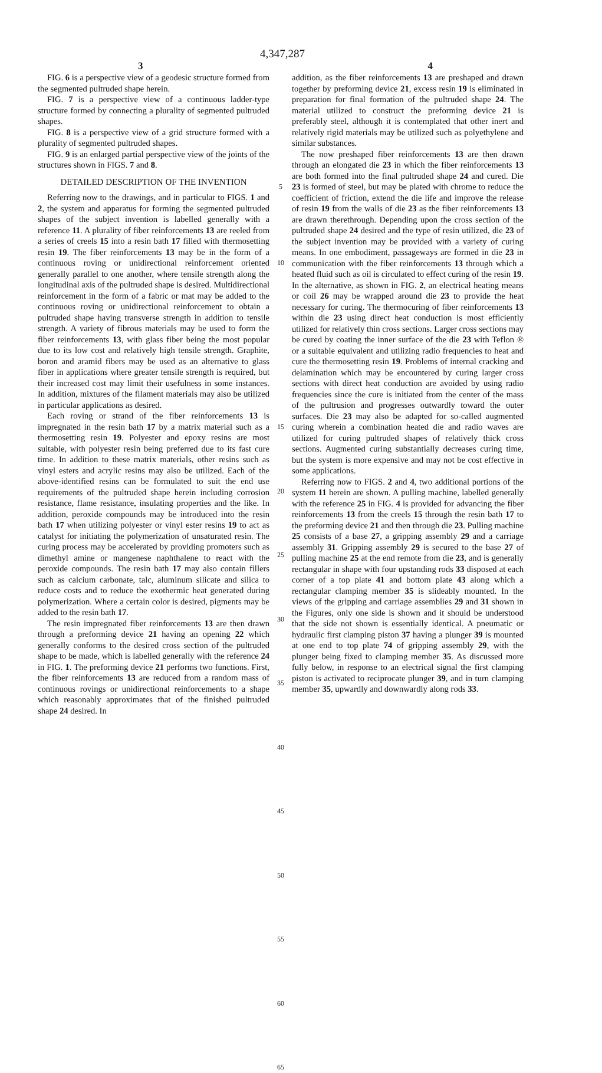4,347,287
3 4
FIG. 6 is a perspective view of a geodesic structure formed from the segmented pultruded shape herein.
FIG. 7 is a perspective view of a continuous ladder-type structure formed by connecting a plurality of segmented pultruded shapes.
FIG. 8 is a perspective view of a grid structure formed with a plurality of segmented pultruded shapes.
FIG. 9 is an enlarged partial perspective view of the joints of the structures shown in FIGS. 7 and 8.
DETAILED DESCRIPTION OF THE INVENTION
Referring now to the drawings, and in particular to FIGS. 1 and 2, the system and apparatus for forming the segmented pultruded shapes of the subject invention is labelled generally with a reference 11. A plurality of fiber reinforcements 13 are reeled from a series of creels 15 into a resin bath 17 filled with thermosetting resin 19. The fiber reinforcements 13 may be in the form of a continuous roving or unidirectional reinforcement oriented generally parallel to one another, where tensile strength along the longitudinal axis of the pultruded shape is desired. Multidirectional reinforcement in the form of a fabric or mat may be added to the continuous roving or unidirectional reinforcement to obtain a pultruded shape having transverse strength in addition to tensile strength. A variety of fibrous materials may be used to form the fiber reinforcements 13, with glass fiber being the most popular due to its low cost and relatively high tensile strength. Graphite, boron and aramid fibers may be used as an alternative to glass fiber in applications where greater tensile strength is required, but their increased cost may limit their usefulness in some instances. In addition, mixtures of the filament materials may also be utilized in particular applications as desired.
Each roving or strand of the fiber reinforcements 13 is impregnated in the resin bath 17 by a matrix material such as a thermosetting resin 19. Polyester and epoxy resins are most suitable, with polyester resin being preferred due to its fast cure time. In addition to these matrix materials, other resins such as vinyl esters and acrylic resins may also be utilized. Each of the above-identified resins can be formulated to suit the end use requirements of the pultruded shape herein including corrosion resistance, flame resistance, insulating properties and the like. In addition, peroxide compounds may be introduced into the resin bath 17 when utilizing polyester or vinyl ester resins 19 to act as catalyst for initiating the polymerization of unsaturated resin. The curing process may be accelerated by providing promoters such as dimethyl amine or mangenese naphthalene to react with the peroxide compounds. The resin bath 17 may also contain fillers such as calcium carbonate, talc, aluminum silicate and silica to reduce costs and to reduce the exothermic heat generated during polymerization. Where a certain color is desired, pigments may be added to the resin bath 17.
The resin impregnated fiber reinforcements 13 are then drawn through a preforming device 21 having an opening 22 which generally conforms to the desired cross section of the pultruded shape to be made, which is labelled generally with the reference 24 in FIG. 1. The preforming device 21 performs two functions. First, the fiber reinforcements 13 are reduced from a random mass of continuous rovings or unidirectional reinforcements to a shape which reasonably approximates that of the finished pultruded shape 24 desired. In
5
10
15
20
25
30
35
40
45
50
55
60
65
addition, as the fiber reinforcements 13 are preshaped and drawn together by preforming device 21, excess resin 19 is eliminated in preparation for final formation of the pultruded shape 24. The material utilized to construct the preforming device 21 is preferably steel, although it is contemplated that other inert and relatively rigid materials may be utilized such as polyethylene and similar substances.
The now preshaped fiber reinforcements 13 are then drawn through an elongated die 23 in which the fiber reinforcements 13 are both formed into the final pultruded shape 24 and cured. Die 23 is formed of steel, but may be plated with chrome to reduce the coefficient of friction, extend the die life and improve the release of resin 19 from the walls of die 23 as the fiber reinforcements 13 are drawn therethrough. Depending upon the cross section of the pultruded shape 24 desired and the type of resin utilized, die 23 of the subject invention may be provided with a variety of curing means. In one embodiment, passageways are formed in die 23 in communication with the fiber reinforcements 13 through which a heated fluid such as oil is circulated to effect curing of the resin 19. In the alternative, as shown in FIG. 2, an electrical heating means or coil 26 may be wrapped around die 23 to provide the heat necessary for curing. The thermocuring of fiber reinforcements 13 within die 23 using direct heat conduction is most efficiently utilized for relatively thin cross sections. Larger cross sections may be cured by coating the inner surface of the die 23 with Teflon ® or a suitable equivalent and utilizing radio frequencies to heat and cure the thermosetting resin 19. Problems of internal cracking and delamination which may be encountered by curing larger cross sections with direct heat conduction are avoided by using radio frequencies since the cure is initiated from the center of the mass of the pultrusion and progresses outwardly toward the outer surfaces. Die 23 may also be adapted for so-called augmented curing wherein a combination heated die and radio waves are utilized for curing pultruded shapes of relatively thick cross sections. Augmented curing substantially decreases curing time, but the system is more expensive and may not be cost effective in some applications.
Referring now to FIGS. 2 and 4, two additional portions of the system 11 herein are shown. A pulling machine, labelled generally with the reference 25 in FIG. 4 is provided for advancing the fiber reinforcements 13 from the creels 15 through the resin bath 17 to the preforming device 21 and then through die 23. Pulling machine 25 consists of a base 27, a gripping assembly 29 and a carriage assembly 31. Gripping assembly 29 is secured to the base 27 of pulling machine 25 at the end remote from die 23, and is generally rectangular in shape with four upstanding rods 33 disposed at each corner of a top plate 41 and bottom plate 43 along which a rectangular clamping member 35 is slideably mounted. In the views of the gripping and carriage assemblies 29 and 31 shown in the Figures, only one side is shown and it should be understood that the side not shown is essentially identical. A pneumatic or hydraulic first clamping piston 37 having a plunger 39 is mounted at one end to top plate 74 of gripping assembly 29, with the plunger being fixed to clamping member 35. As discussed more fully below, in response to an electrical signal the first clamping piston is activated to reciprocate plunger 39, and in turn clamping member 35, upwardly and downwardly along rods 33.